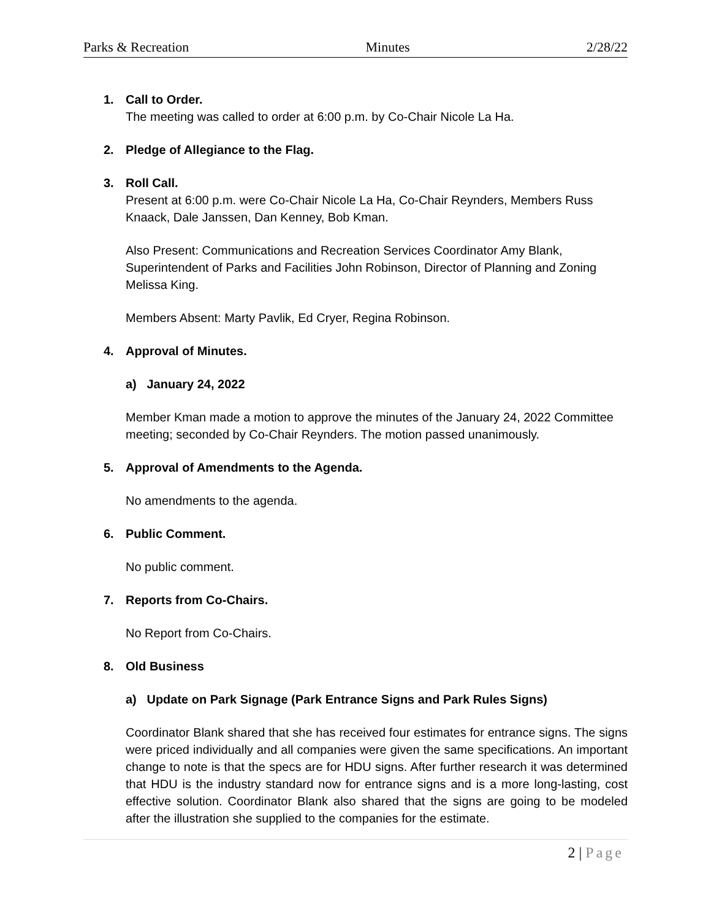Parks & Recreation Minutes 2/28/22
1. Call to Order.
The meeting was called to order at 6:00 p.m. by Co-Chair Nicole La Ha.
2. Pledge of Allegiance to the Flag.
3. Roll Call.
Present at 6:00 p.m. were Co-Chair Nicole La Ha, Co-Chair Reynders, Members Russ Knaack, Dale Janssen, Dan Kenney, Bob Kman.
Also Present: Communications and Recreation Services Coordinator Amy Blank, Superintendent of Parks and Facilities John Robinson, Director of Planning and Zoning Melissa King.
Members Absent: Marty Pavlik, Ed Cryer, Regina Robinson.
4. Approval of Minutes.
a) January 24, 2022
Member Kman made a motion to approve the minutes of the January 24, 2022 Committee meeting; seconded by Co-Chair Reynders. The motion passed unanimously.
5. Approval of Amendments to the Agenda.
No amendments to the agenda.
6. Public Comment.
No public comment.
7. Reports from Co-Chairs.
No Report from Co-Chairs.
8. Old Business
a) Update on Park Signage (Park Entrance Signs and Park Rules Signs)
Coordinator Blank shared that she has received four estimates for entrance signs. The signs were priced individually and all companies were given the same specifications. An important change to note is that the specs are for HDU signs. After further research it was determined that HDU is the industry standard now for entrance signs and is a more long-lasting, cost effective solution. Coordinator Blank also shared that the signs are going to be modeled after the illustration she supplied to the companies for the estimate.
2 | Page